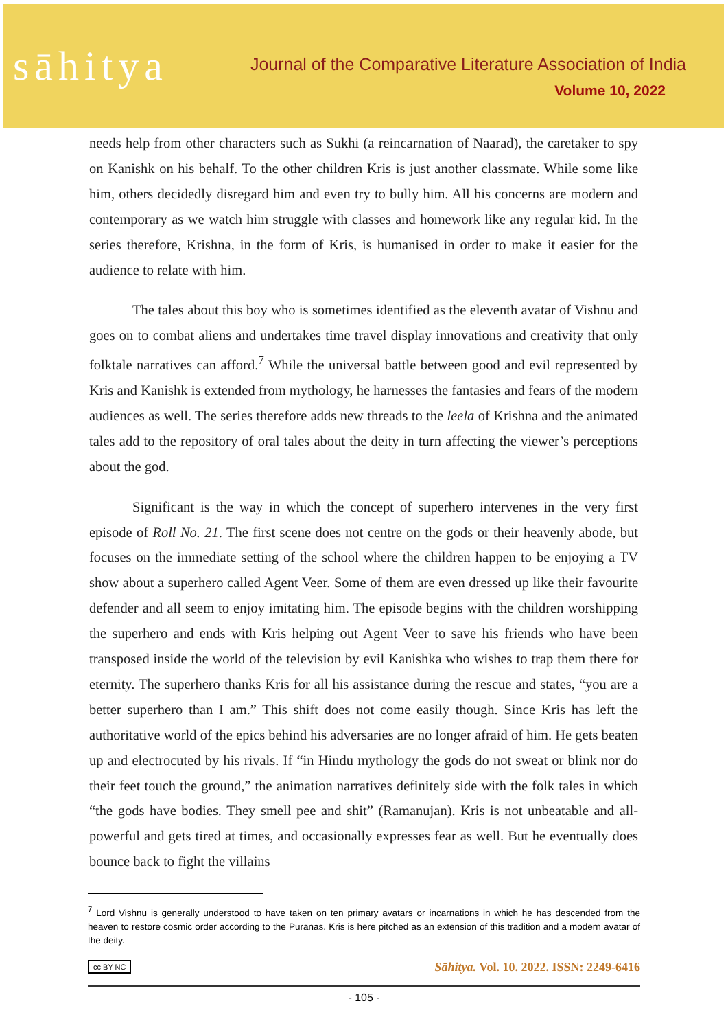sāhitya
Journal of the Comparative Literature Association of India
Volume 10, 2022
needs help from other characters such as Sukhi (a reincarnation of Naarad), the caretaker to spy on Kanishk on his behalf. To the other children Kris is just another classmate. While some like him, others decidedly disregard him and even try to bully him. All his concerns are modern and contemporary as we watch him struggle with classes and homework like any regular kid. In the series therefore, Krishna, in the form of Kris, is humanised in order to make it easier for the audience to relate with him.
The tales about this boy who is sometimes identified as the eleventh avatar of Vishnu and goes on to combat aliens and undertakes time travel display innovations and creativity that only folktale narratives can afford.<sup>7</sup> While the universal battle between good and evil represented by Kris and Kanishk is extended from mythology, he harnesses the fantasies and fears of the modern audiences as well. The series therefore adds new threads to the leela of Krishna and the animated tales add to the repository of oral tales about the deity in turn affecting the viewer’s perceptions about the god.
Significant is the way in which the concept of superhero intervenes in the very first episode of Roll No. 21. The first scene does not centre on the gods or their heavenly abode, but focuses on the immediate setting of the school where the children happen to be enjoying a TV show about a superhero called Agent Veer. Some of them are even dressed up like their favourite defender and all seem to enjoy imitating him. The episode begins with the children worshipping the superhero and ends with Kris helping out Agent Veer to save his friends who have been transposed inside the world of the television by evil Kanishka who wishes to trap them there for eternity. The superhero thanks Kris for all his assistance during the rescue and states, “you are a better superhero than I am.” This shift does not come easily though. Since Kris has left the authoritative world of the epics behind his adversaries are no longer afraid of him. He gets beaten up and electrocuted by his rivals. If “in Hindu mythology the gods do not sweat or blink nor do their feet touch the ground,” the animation narratives definitely side with the folk tales in which “the gods have bodies. They smell pee and shit” (Ramanujan). Kris is not unbeatable and all-powerful and gets tired at times, and occasionally expresses fear as well. But he eventually does bounce back to fight the villains
<sup>7</sup> Lord Vishnu is generally understood to have taken on ten primary avatars or incarnations in which he has descended from the heaven to restore cosmic order according to the Puranas. Kris is here pitched as an extension of this tradition and a modern avatar of the deity.
cc BY NC Sāhitya. Vol. 10. 2022. ISSN: 2249-6416
- 105 -